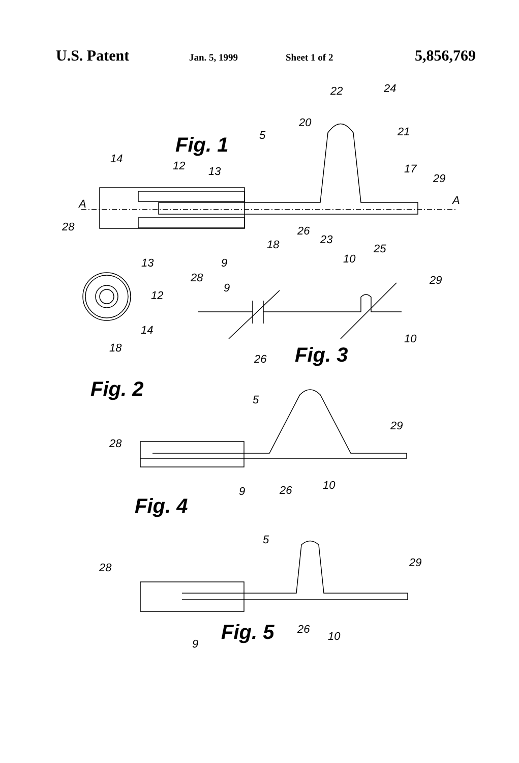U.S. Patent Jan. 5, 1999 Sheet 1 of 2 5,856,769
Fig. 1
22
24
20
21
5
14
12
13
17
29
A
A
28
26
23
25
18
10
9
13
12
14
18
28
9
29
10
26
Fig. 3
Fig. 2
5
29
28
26
10
9
Fig. 4
5
28
29
26
10
9
Fig. 5